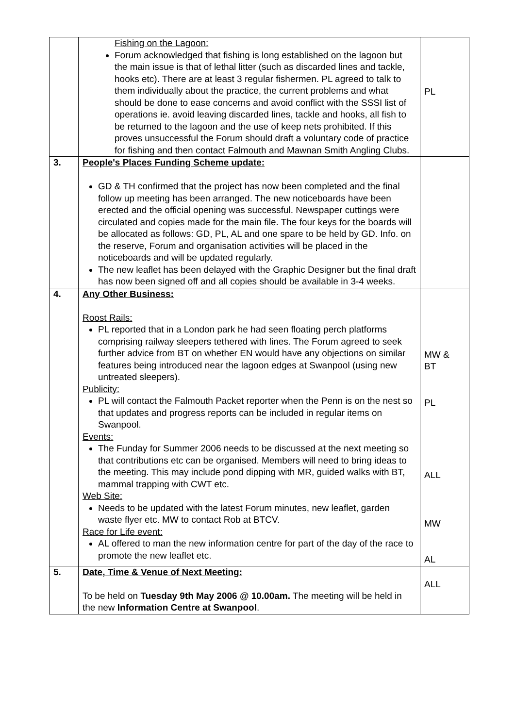| | Fishing on the Lagoon: Forum acknowledged that fishing is long established on the lagoon but the main issue is that of lethal litter (such as discarded lines and tackle, hooks etc). There are at least 3 regular fishermen. PL agreed to talk to them individually about the practice, the current problems and what should be done to ease concerns and avoid conflict with the SSSI list of operations ie. avoid leaving discarded lines, tackle and hooks, all fish to be returned to the lagoon and the use of keep nets prohibited. If this proves unsuccessful the Forum should draft a voluntary code of practice for fishing and then contact Falmouth and Mawnan Smith Angling Clubs. | PL |
| 3. | People's Places Funding Scheme update: GD & TH confirmed that the project has now been completed and the final follow up meeting has been arranged. The new noticeboards have been erected and the official opening was successful. Newspaper cuttings were circulated and copies made for the main file. The four keys for the boards will be allocated as follows: GD, PL, AL and one spare to be held by GD. Info. on the reserve, Forum and organisation activities will be placed in the noticeboards and will be updated regularly. The new leaflet has been delayed with the Graphic Designer but the final draft has now been signed off and all copies should be available in 3-4 weeks. | |
| 4. | Any Other Business: Roost Rails: PL reported that in a London park he had seen floating perch platforms comprising railway sleepers tethered with lines. The Forum agreed to seek further advice from BT on whether EN would have any objections on similar features being introduced near the lagoon edges at Swanpool (using new untreated sleepers). Publicity: PL will contact the Falmouth Packet reporter when the Penn is on the nest so that updates and progress reports can be included in regular items on Swanpool. Events: The Funday for Summer 2006 needs to be discussed at the next meeting so that contributions etc can be organised. Members will need to bring ideas to the meeting. This may include pond dipping with MR, guided walks with BT, mammal trapping with CWT etc. Web Site: Needs to be updated with the latest Forum minutes, new leaflet, garden waste flyer etc. MW to contact Rob at BTCV. Race for Life event: AL offered to man the new information centre for part of the day of the race to promote the new leaflet etc. | MW & BT PL ALL MW AL |
| 5. | Date, Time & Venue of Next Meeting: To be held on Tuesday 9th May 2006 @ 10.00am. The meeting will be held in the new Information Centre at Swanpool . | ALL |